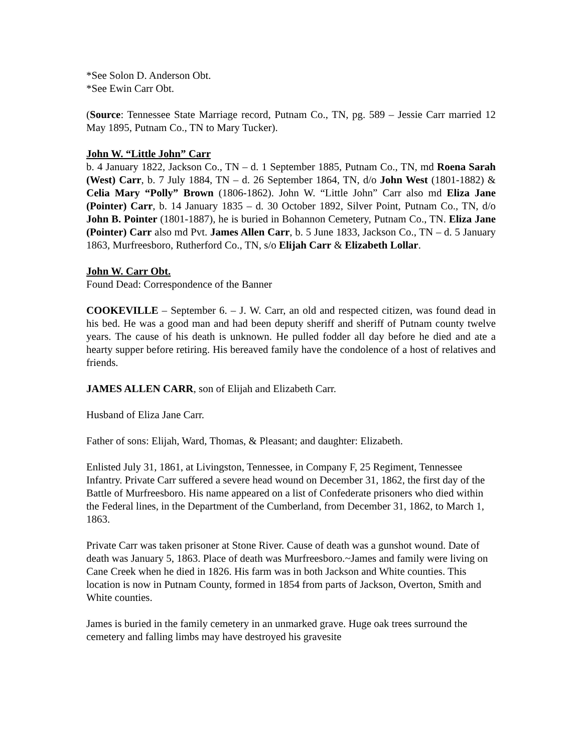*See Solon D. Anderson Obt.
*See Ewin Carr Obt.
(Source: Tennessee State Marriage record, Putnam Co., TN, pg. 589 – Jessie Carr married 12 May 1895, Putnam Co., TN to Mary Tucker).
John W. “Little John” Carr
b. 4 January 1822, Jackson Co., TN – d. 1 September 1885, Putnam Co., TN, md Roena Sarah (West) Carr, b. 7 July 1884, TN – d. 26 September 1864, TN, d/o John West (1801-1882) & Celia Mary “Polly” Brown (1806-1862). John W. “Little John” Carr also md Eliza Jane (Pointer) Carr, b. 14 January 1835 – d. 30 October 1892, Silver Point, Putnam Co., TN, d/o John B. Pointer (1801-1887), he is buried in Bohannon Cemetery, Putnam Co., TN. Eliza Jane (Pointer) Carr also md Pvt. James Allen Carr, b. 5 June 1833, Jackson Co., TN – d. 5 January 1863, Murfreesboro, Rutherford Co., TN, s/o Elijah Carr & Elizabeth Lollar.
John W. Carr Obt.
Found Dead: Correspondence of the Banner
COOKEVILLE – September 6. – J. W. Carr, an old and respected citizen, was found dead in his bed. He was a good man and had been deputy sheriff and sheriff of Putnam county twelve years. The cause of his death is unknown. He pulled fodder all day before he died and ate a hearty supper before retiring. His bereaved family have the condolence of a host of relatives and friends.
JAMES ALLEN CARR, son of Elijah and Elizabeth Carr.
Husband of Eliza Jane Carr.
Father of sons: Elijah, Ward, Thomas, & Pleasant; and daughter: Elizabeth.
Enlisted July 31, 1861, at Livingston, Tennessee, in Company F, 25 Regiment, Tennessee Infantry. Private Carr suffered a severe head wound on December 31, 1862, the first day of the Battle of Murfreesboro. His name appeared on a list of Confederate prisoners who died within the Federal lines, in the Department of the Cumberland, from December 31, 1862, to March 1, 1863.
Private Carr was taken prisoner at Stone River. Cause of death was a gunshot wound. Date of death was January 5, 1863. Place of death was Murfreesboro.~James and family were living on Cane Creek when he died in 1826. His farm was in both Jackson and White counties. This location is now in Putnam County, formed in 1854 from parts of Jackson, Overton, Smith and White counties.
James is buried in the family cemetery in an unmarked grave. Huge oak trees surround the cemetery and falling limbs may have destroyed his gravesite